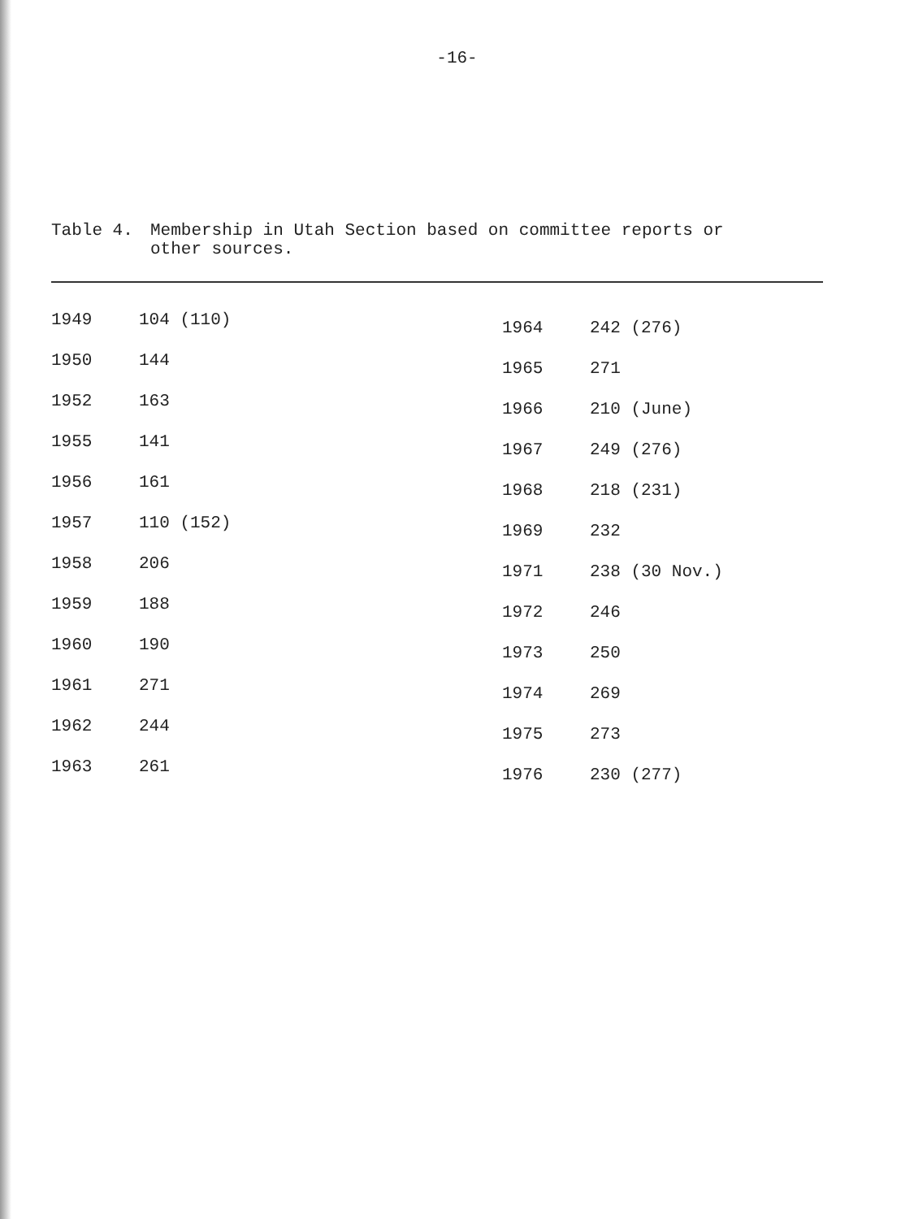-16-
Table 4. Membership in Utah Section based on committee reports or
other sources.
| 1949 | 104 (110) |
| 1950 | 144 |
| 1952 | 163 |
| 1955 | 141 |
| 1956 | 161 |
| 1957 | 110 (152) |
| 1958 | 206 |
| 1959 | 188 |
| 1960 | 190 |
| 1961 | 271 |
| 1962 | 244 |
| 1963 | 261 |
| 1964 | 242 (276) |
| 1965 | 271 |
| 1966 | 210 (June) |
| 1967 | 249 (276) |
| 1968 | 218 (231) |
| 1969 | 232 |
| 1971 | 238 (30 Nov.) |
| 1972 | 246 |
| 1973 | 250 |
| 1974 | 269 |
| 1975 | 273 |
| 1976 | 230 (277) |